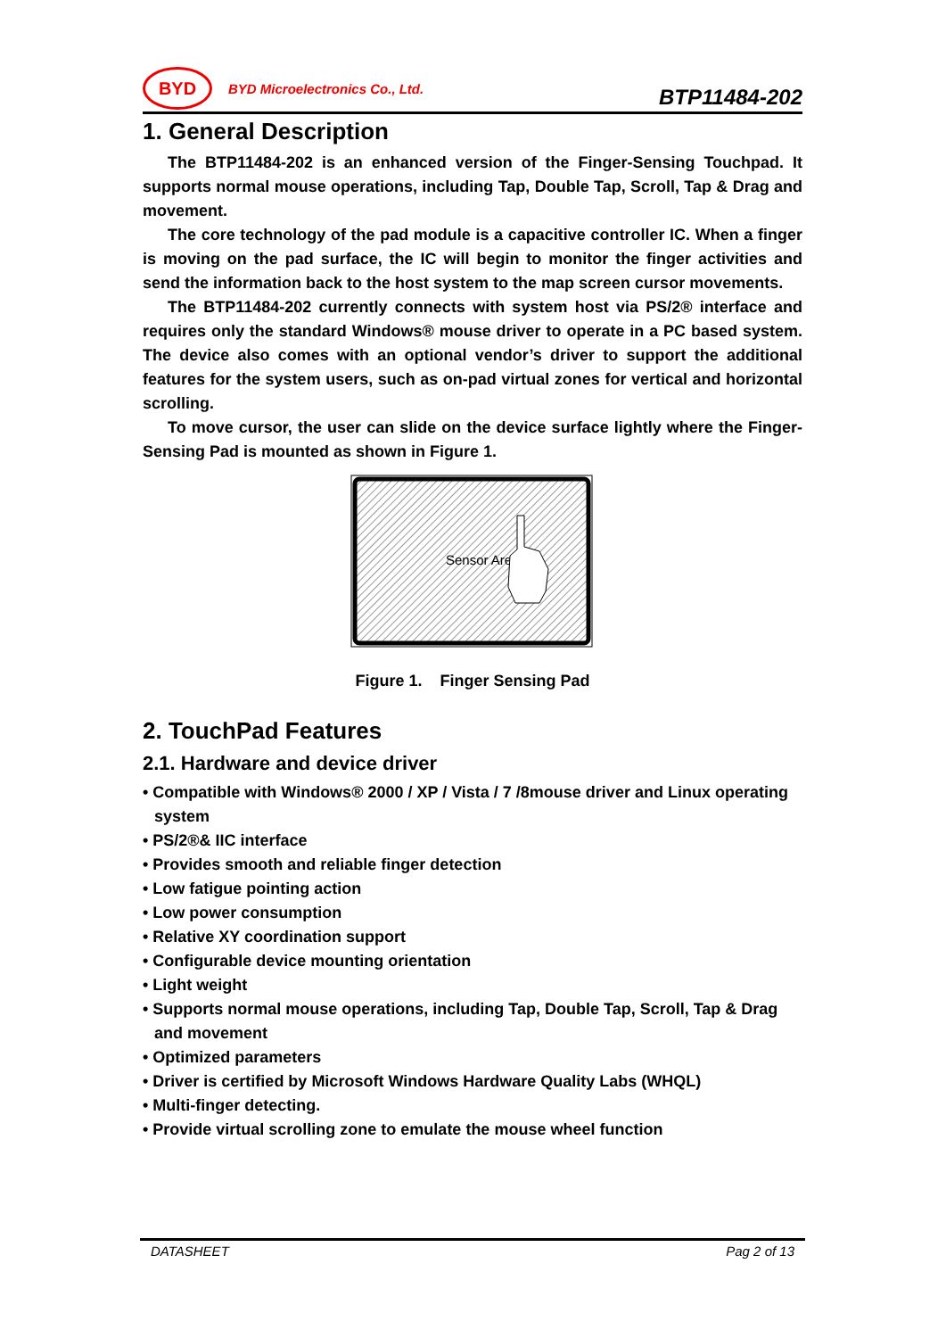BYD
BYD Microelectronics Co., Ltd.
BTP11484-202
1. General Description
The BTP11484-202 is an enhanced version of the Finger-Sensing Touchpad. It supports normal mouse operations, including Tap, Double Tap, Scroll, Tap & Drag and movement.
The core technology of the pad module is a capacitive controller IC. When a finger is moving on the pad surface, the IC will begin to monitor the finger activities and send the information back to the host system to the map screen cursor movements.
The BTP11484-202 currently connects with system host via PS/2® interface and requires only the standard Windows® mouse driver to operate in a PC based system. The device also comes with an optional vendor’s driver to support the additional features for the system users, such as on-pad virtual zones for vertical and horizontal scrolling.
To move cursor, the user can slide on the device surface lightly where the Finger-Sensing Pad is mounted as shown in Figure 1.
Sensor Area
Figure 1. Finger Sensing Pad
2. TouchPad Features
2.1. Hardware and device driver
• Compatible with Windows® 2000 / XP / Vista / 7 /8mouse driver and Linux operating system
• PS/2®& IIC interface
• Provides smooth and reliable finger detection
• Low fatigue pointing action
• Low power consumption
• Relative XY coordination support
• Configurable device mounting orientation
• Light weight
• Supports normal mouse operations, including Tap, Double Tap, Scroll, Tap & Drag and movement
• Optimized parameters
• Driver is certified by Microsoft Windows Hardware Quality Labs (WHQL)
• Multi-finger detecting.
• Provide virtual scrolling zone to emulate the mouse wheel function
DATASHEET Pag 2 of 13